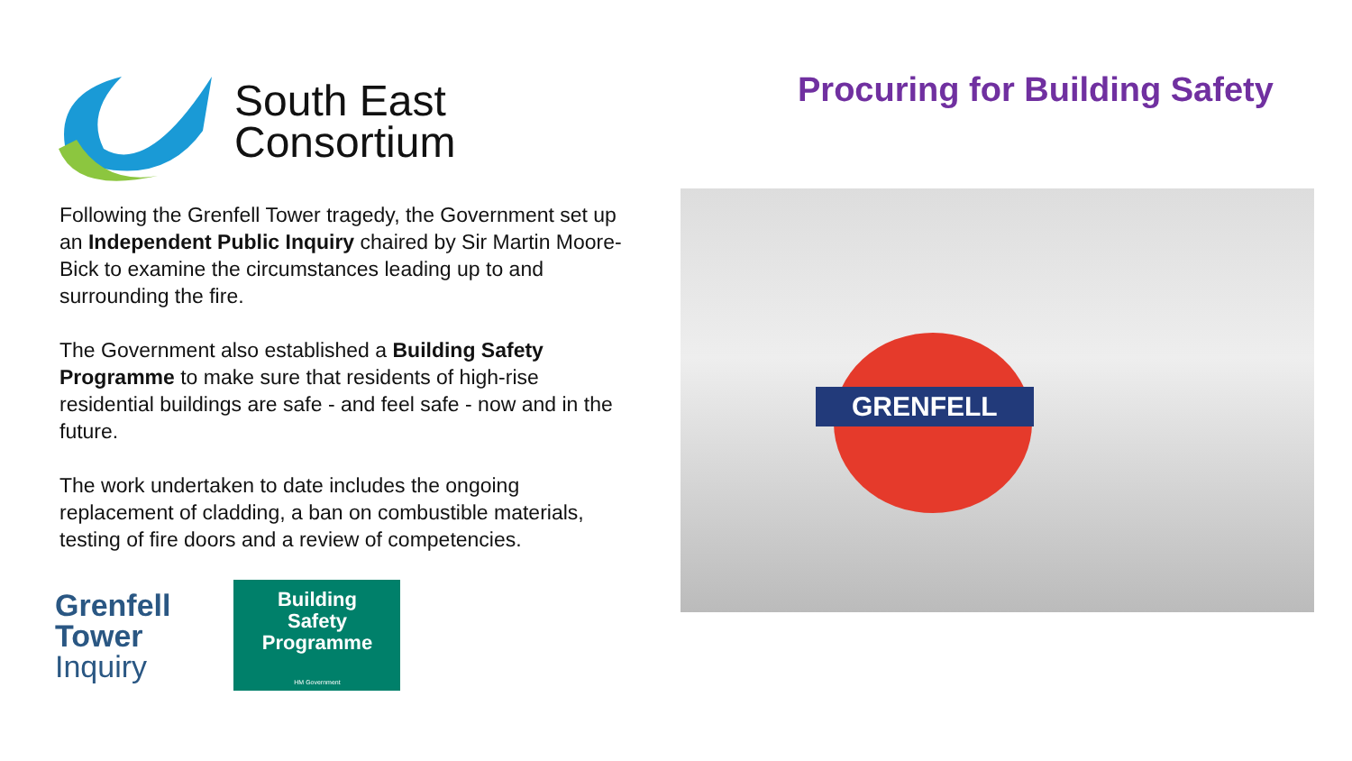South East
Consortium
Following the Grenfell Tower tragedy, the Government set up an Independent Public Inquiry chaired by Sir Martin Moore-Bick to examine the circumstances leading up to and surrounding the fire.
The Government also established a Building Safety Programme to make sure that residents of high-rise residential buildings are safe - and feel safe - now and in the future.
The work undertaken to date includes the ongoing replacement of cladding, a ban on combustible materials, testing of fire doors and a review of competencies.
Grenfell
Tower
Inquiry
Building
Safety
Programme
HM Government
Procuring for Building Safety
GRENFELL